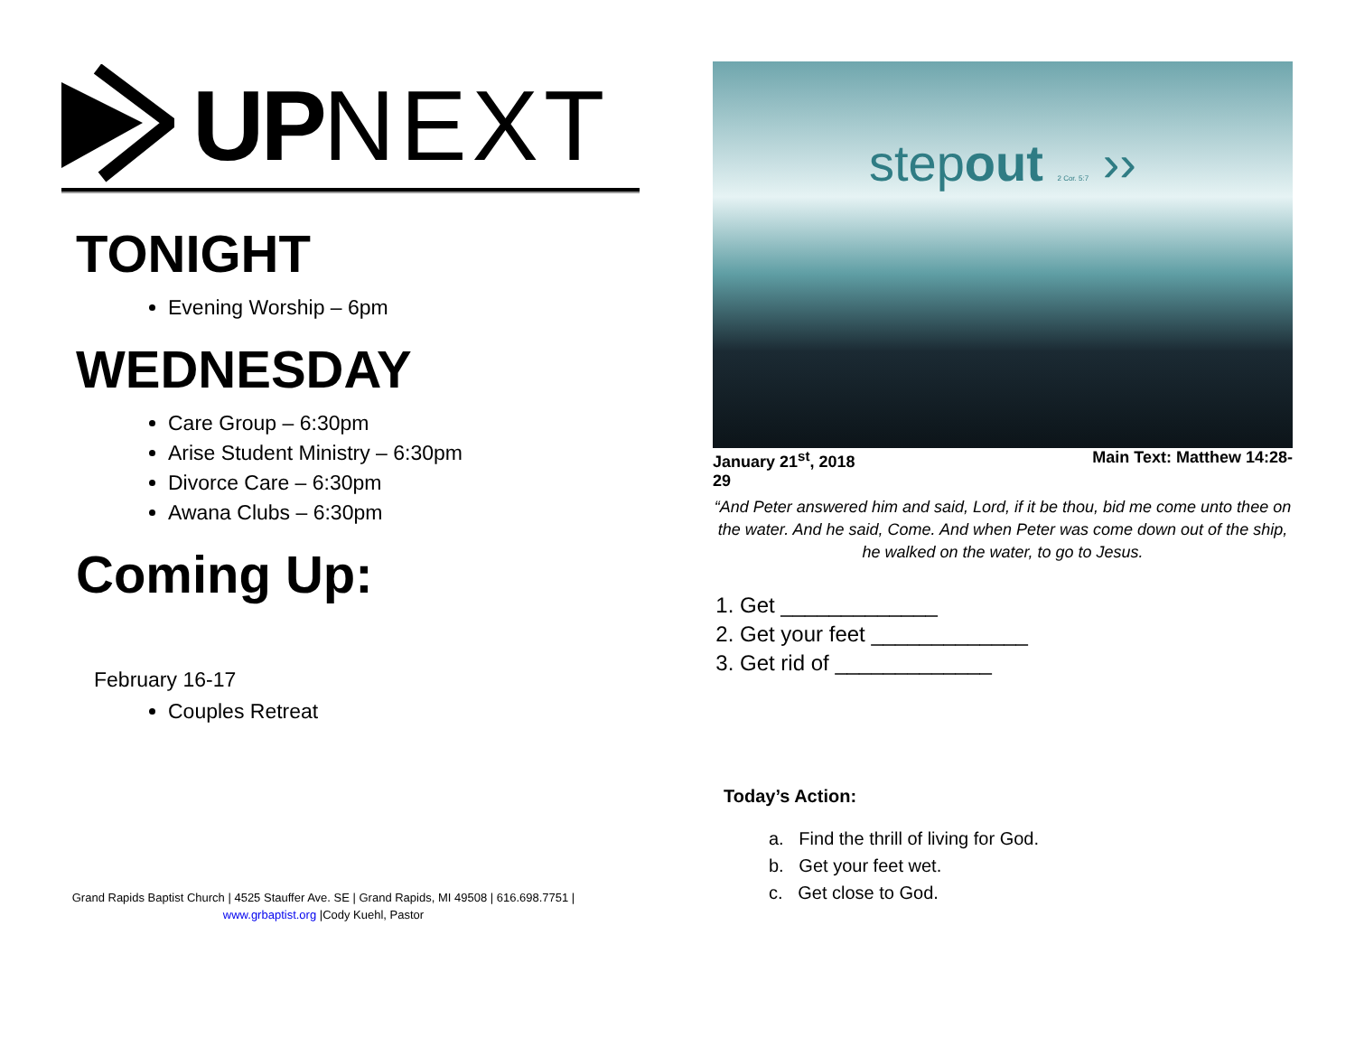UP NEXT
TONIGHT
Evening Worship – 6pm
WEDNESDAY
Care Group – 6:30pm
Arise Student Ministry – 6:30pm
Divorce Care – 6:30pm
Awana Clubs – 6:30pm
Coming Up:
February 16-17
Couples Retreat
Grand Rapids Baptist Church | 4525 Stauffer Ave. SE | Grand Rapids, MI 49508 | 616.698.7751 |
www.grbaptist.org |Cody Kuehl, Pastor
stepout 2 Cor. 5:7 ››
January 21<sup>st</sup>, 2018 Main Text: Matthew 14:28-
29
“And Peter answered him and said, Lord, if it be thou, bid me come unto thee on the water. And he said, Come. And when Peter was come down out of the ship, he walked on the water, to go to Jesus.
1. Get _____________
2. Get your feet _____________
3. Get rid of _____________
Today’s Action:
a. Find the thrill of living for God.
b. Get your feet wet.
c. Get close to God.